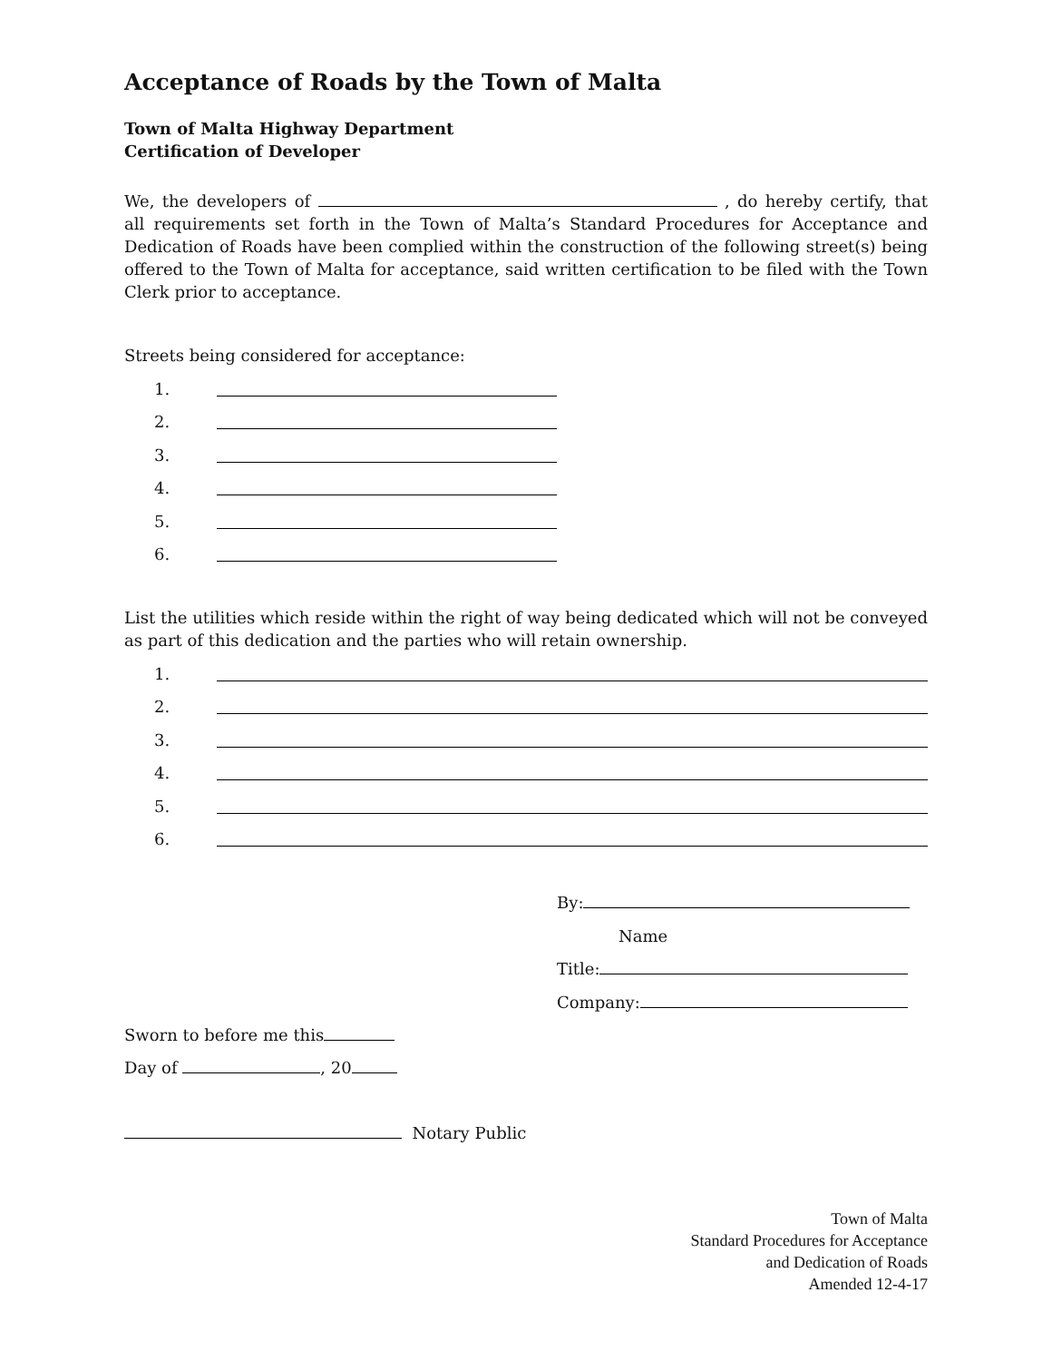Acceptance of Roads by the Town of Malta
Town of Malta Highway Department
Certification of Developer
We, the developers of , do hereby certify, that all requirements set forth in the Town of Malta’s Standard Procedures for Acceptance and Dedication of Roads have been complied within the construction of the following street(s) being offered to the Town of Malta for acceptance, said written certification to be filed with the Town Clerk prior to acceptance.
Streets being considered for acceptance:
1.
2.
3.
4.
5.
6.
List the utilities which reside within the right of way being dedicated which will not be conveyed as part of this dedication and the parties who will retain ownership.
1.
2.
3.
4.
5.
6.
By:
Name
Title:
Company:
Sworn to before me this
Day of , 20
Notary Public
Town of Malta
Standard Procedures for Acceptance
and Dedication of Roads
Amended 12-4-17